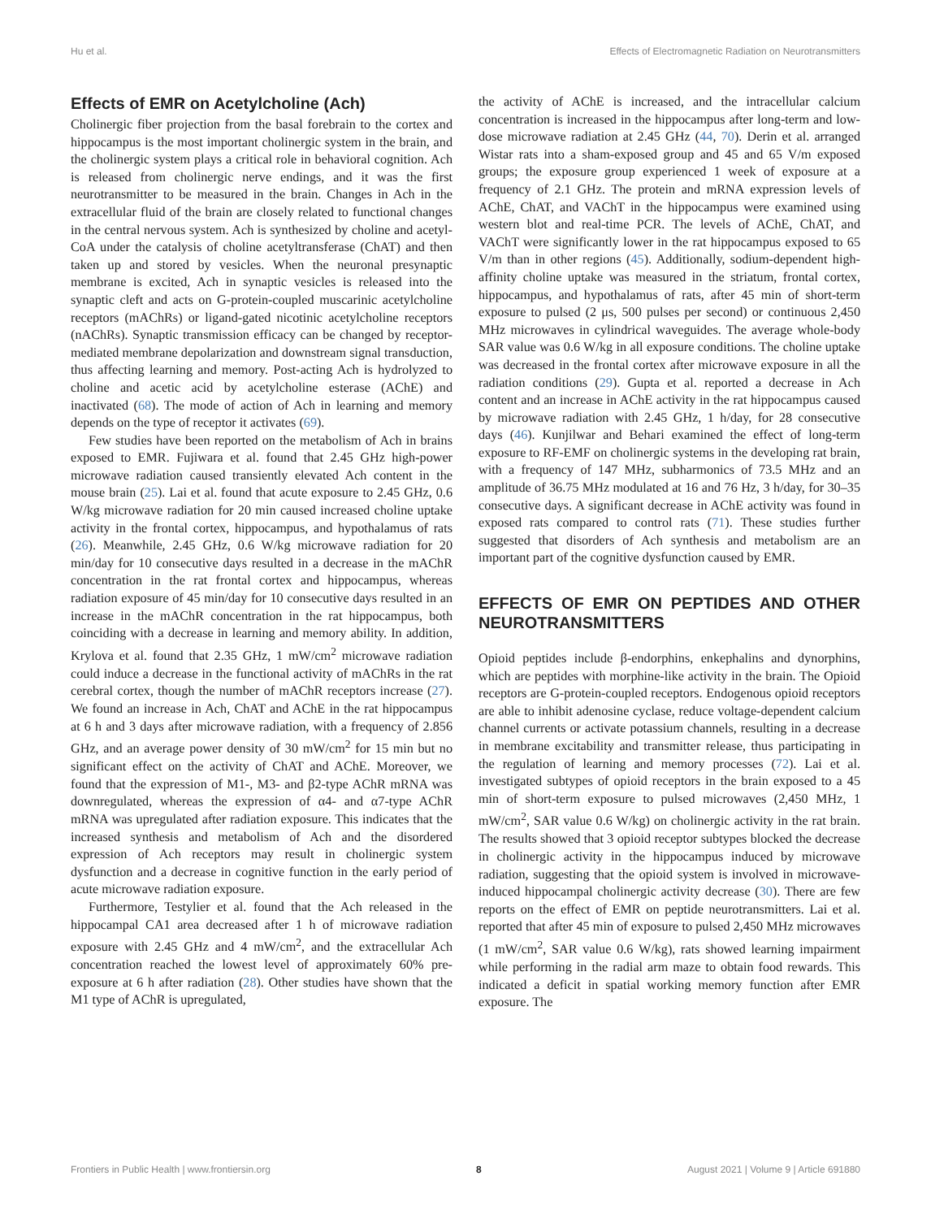Hu et al. Effects of Electromagnetic Radiation on Neurotransmitters
Effects of EMR on Acetylcholine (Ach)
Cholinergic fiber projection from the basal forebrain to the cortex and hippocampus is the most important cholinergic system in the brain, and the cholinergic system plays a critical role in behavioral cognition. Ach is released from cholinergic nerve endings, and it was the first neurotransmitter to be measured in the brain. Changes in Ach in the extracellular fluid of the brain are closely related to functional changes in the central nervous system. Ach is synthesized by choline and acetyl-CoA under the catalysis of choline acetyltransferase (ChAT) and then taken up and stored by vesicles. When the neuronal presynaptic membrane is excited, Ach in synaptic vesicles is released into the synaptic cleft and acts on G-protein-coupled muscarinic acetylcholine receptors (mAChRs) or ligand-gated nicotinic acetylcholine receptors (nAChRs). Synaptic transmission efficacy can be changed by receptor-mediated membrane depolarization and downstream signal transduction, thus affecting learning and memory. Post-acting Ach is hydrolyzed to choline and acetic acid by acetylcholine esterase (AChE) and inactivated (68). The mode of action of Ach in learning and memory depends on the type of receptor it activates (69).
Few studies have been reported on the metabolism of Ach in brains exposed to EMR. Fujiwara et al. found that 2.45 GHz high-power microwave radiation caused transiently elevated Ach content in the mouse brain (25). Lai et al. found that acute exposure to 2.45 GHz, 0.6 W/kg microwave radiation for 20 min caused increased choline uptake activity in the frontal cortex, hippocampus, and hypothalamus of rats (26). Meanwhile, 2.45 GHz, 0.6 W/kg microwave radiation for 20 min/day for 10 consecutive days resulted in a decrease in the mAChR concentration in the rat frontal cortex and hippocampus, whereas radiation exposure of 45 min/day for 10 consecutive days resulted in an increase in the mAChR concentration in the rat hippocampus, both coinciding with a decrease in learning and memory ability. In addition, Krylova et al. found that 2.35 GHz, 1 mW/cm<sup>2</sup> microwave radiation could induce a decrease in the functional activity of mAChRs in the rat cerebral cortex, though the number of mAChR receptors increase (27). We found an increase in Ach, ChAT and AChE in the rat hippocampus at 6 h and 3 days after microwave radiation, with a frequency of 2.856 GHz, and an average power density of 30 mW/cm<sup>2</sup> for 15 min but no significant effect on the activity of ChAT and AChE. Moreover, we found that the expression of M1-, M3- and β2-type AChR mRNA was downregulated, whereas the expression of α4- and α7-type AChR mRNA was upregulated after radiation exposure. This indicates that the increased synthesis and metabolism of Ach and the disordered expression of Ach receptors may result in cholinergic system dysfunction and a decrease in cognitive function in the early period of acute microwave radiation exposure.
Furthermore, Testylier et al. found that the Ach released in the hippocampal CA1 area decreased after 1 h of microwave radiation exposure with 2.45 GHz and 4 mW/cm<sup>2</sup>, and the extracellular Ach concentration reached the lowest level of approximately 60% pre-exposure at 6 h after radiation (28). Other studies have shown that the M1 type of AChR is upregulated,
the activity of AChE is increased, and the intracellular calcium concentration is increased in the hippocampus after long-term and low-dose microwave radiation at 2.45 GHz (44, 70). Derin et al. arranged Wistar rats into a sham-exposed group and 45 and 65 V/m exposed groups; the exposure group experienced 1 week of exposure at a frequency of 2.1 GHz. The protein and mRNA expression levels of AChE, ChAT, and VAChT in the hippocampus were examined using western blot and real-time PCR. The levels of AChE, ChAT, and VAChT were significantly lower in the rat hippocampus exposed to 65 V/m than in other regions (45). Additionally, sodium-dependent high-affinity choline uptake was measured in the striatum, frontal cortex, hippocampus, and hypothalamus of rats, after 45 min of short-term exposure to pulsed (2 μs, 500 pulses per second) or continuous 2,450 MHz microwaves in cylindrical waveguides. The average whole-body SAR value was 0.6 W/kg in all exposure conditions. The choline uptake was decreased in the frontal cortex after microwave exposure in all the radiation conditions (29). Gupta et al. reported a decrease in Ach content and an increase in AChE activity in the rat hippocampus caused by microwave radiation with 2.45 GHz, 1 h/day, for 28 consecutive days (46). Kunjilwar and Behari examined the effect of long-term exposure to RF-EMF on cholinergic systems in the developing rat brain, with a frequency of 147 MHz, subharmonics of 73.5 MHz and an amplitude of 36.75 MHz modulated at 16 and 76 Hz, 3 h/day, for 30–35 consecutive days. A significant decrease in AChE activity was found in exposed rats compared to control rats (71). These studies further suggested that disorders of Ach synthesis and metabolism are an important part of the cognitive dysfunction caused by EMR.
EFFECTS OF EMR ON PEPTIDES AND OTHER NEUROTRANSMITTERS
Opioid peptides include β-endorphins, enkephalins and dynorphins, which are peptides with morphine-like activity in the brain. The Opioid receptors are G-protein-coupled receptors. Endogenous opioid receptors are able to inhibit adenosine cyclase, reduce voltage-dependent calcium channel currents or activate potassium channels, resulting in a decrease in membrane excitability and transmitter release, thus participating in the regulation of learning and memory processes (72). Lai et al. investigated subtypes of opioid receptors in the brain exposed to a 45 min of short-term exposure to pulsed microwaves (2,450 MHz, 1 mW/cm<sup>2</sup>, SAR value 0.6 W/kg) on cholinergic activity in the rat brain. The results showed that 3 opioid receptor subtypes blocked the decrease in cholinergic activity in the hippocampus induced by microwave radiation, suggesting that the opioid system is involved in microwave-induced hippocampal cholinergic activity decrease (30). There are few reports on the effect of EMR on peptide neurotransmitters. Lai et al. reported that after 45 min of exposure to pulsed 2,450 MHz microwaves (1 mW/cm<sup>2</sup>, SAR value 0.6 W/kg), rats showed learning impairment while performing in the radial arm maze to obtain food rewards. This indicated a deficit in spatial working memory function after EMR exposure. The
Frontiers in Public Health | www.frontiersin.org 8 August 2021 | Volume 9 | Article 691880